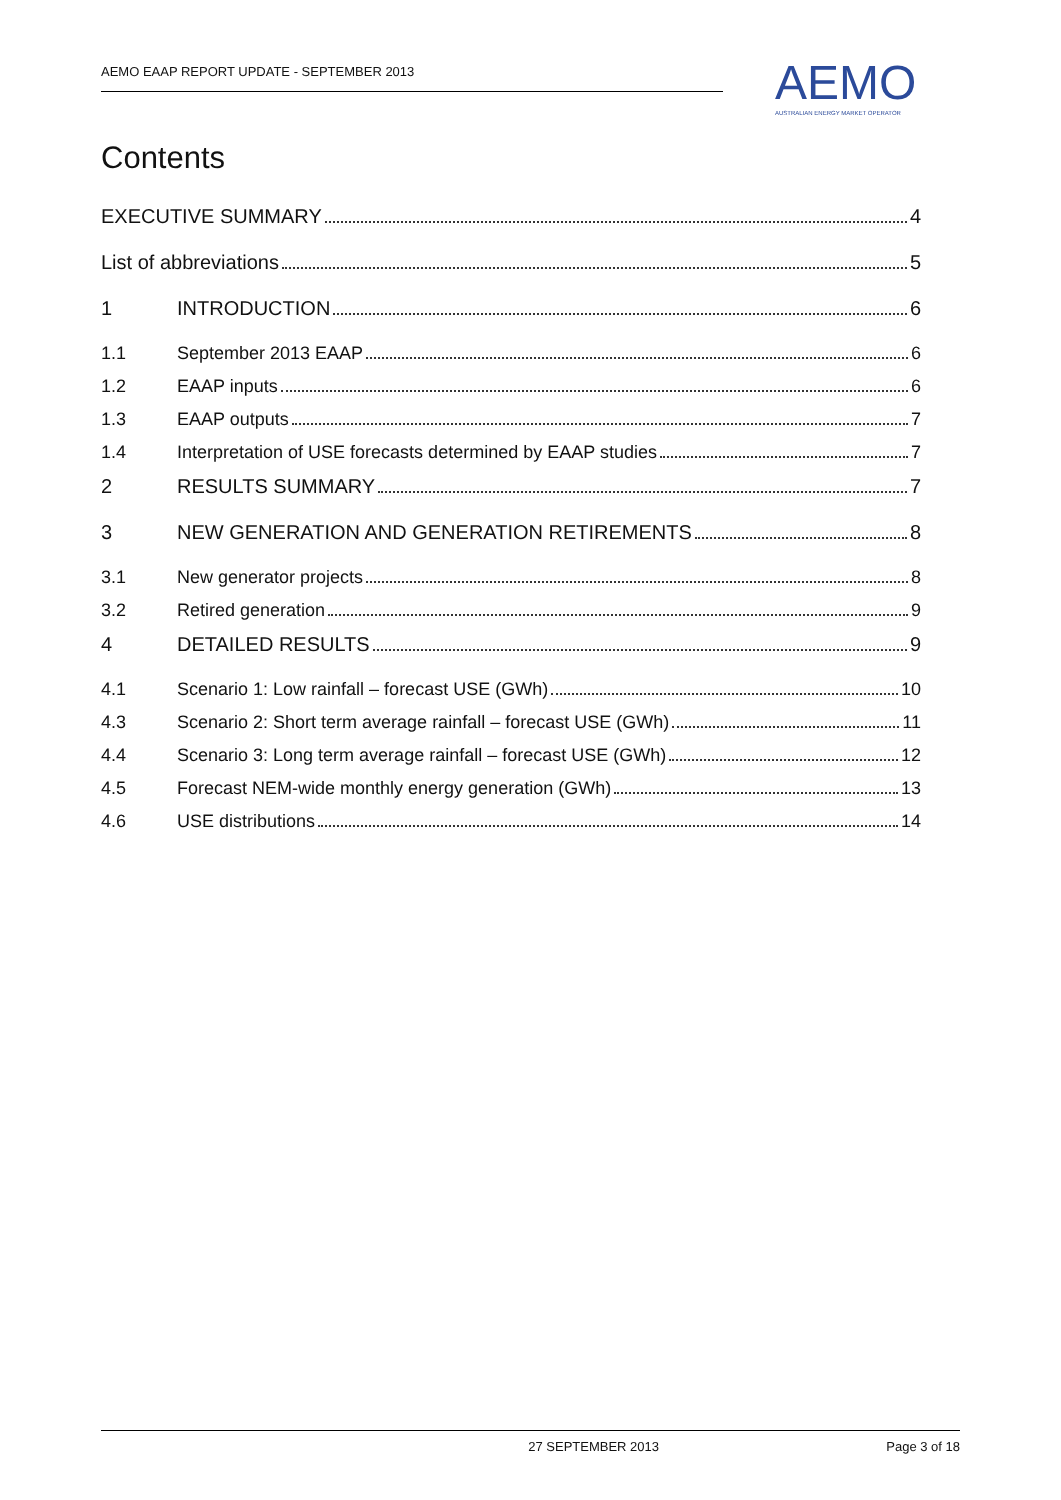AEMO EAAP REPORT UPDATE - SEPTEMBER 2013
AEMO
AUSTRALIAN ENERGY MARKET OPERATOR
Contents
EXECUTIVE SUMMARY 4
List of abbreviations 5
1 INTRODUCTION 6
1.1 September 2013 EAAP 6
1.2 EAAP inputs 6
1.3 EAAP outputs 7
1.4 Interpretation of USE forecasts determined by EAAP studies 7
2 RESULTS SUMMARY 7
3 NEW GENERATION AND GENERATION RETIREMENTS 8
3.1 New generator projects 8
3.2 Retired generation 9
4 DETAILED RESULTS 9
4.1 Scenario 1: Low rainfall – forecast USE (GWh) 10
4.3 Scenario 2: Short term average rainfall – forecast USE (GWh) 11
4.4 Scenario 3: Long term average rainfall – forecast USE (GWh) 12
4.5 Forecast NEM-wide monthly energy generation (GWh) 13
4.6 USE distributions 14
27 SEPTEMBER 2013 Page 3 of 18